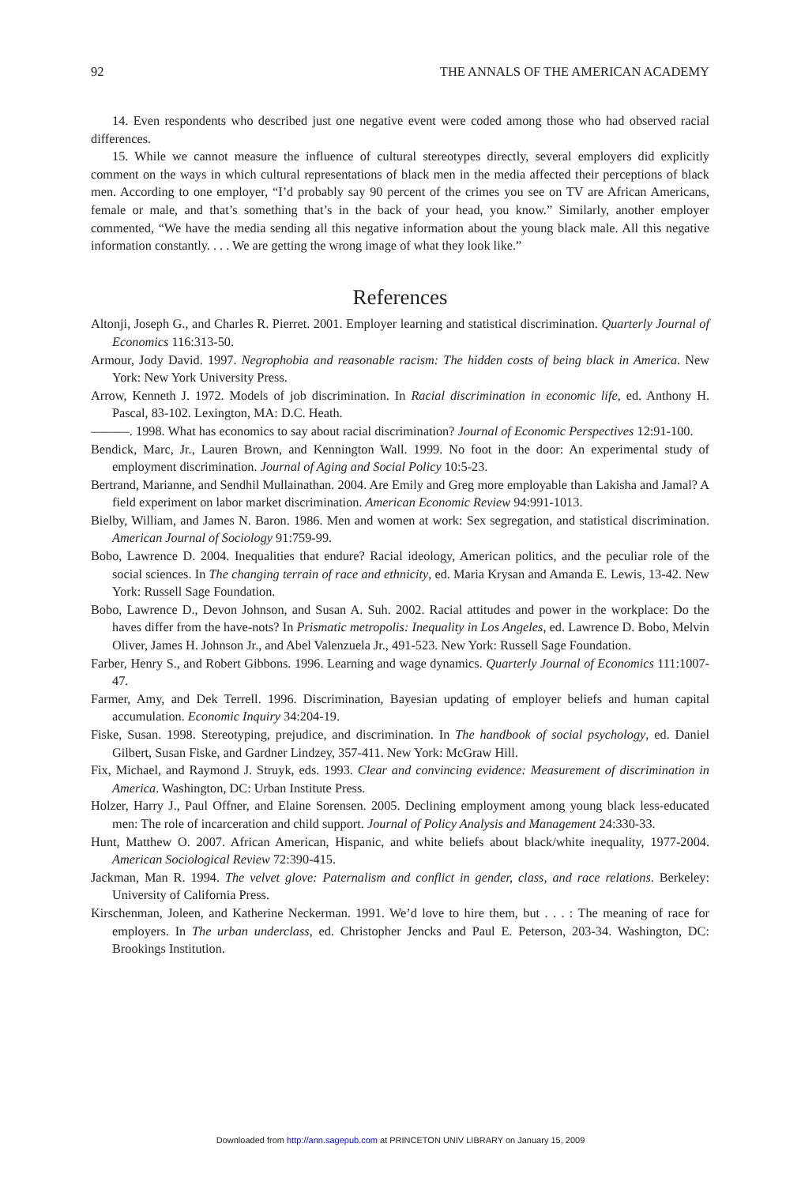92 THE ANNALS OF THE AMERICAN ACADEMY
14. Even respondents who described just one negative event were coded among those who had observed racial differences.
15. While we cannot measure the influence of cultural stereotypes directly, several employers did explicitly comment on the ways in which cultural representations of black men in the media affected their perceptions of black men. According to one employer, “I’d probably say 90 percent of the crimes you see on TV are African Americans, female or male, and that’s something that’s in the back of your head, you know.” Similarly, another employer commented, “We have the media sending all this negative information about the young black male. All this negative information constantly. . . . We are getting the wrong image of what they look like.”
References
Altonji, Joseph G., and Charles R. Pierret. 2001. Employer learning and statistical discrimination. Quarterly Journal of Economics 116:313-50.
Armour, Jody David. 1997. Negrophobia and reasonable racism: The hidden costs of being black in America. New York: New York University Press.
Arrow, Kenneth J. 1972. Models of job discrimination. In Racial discrimination in economic life, ed. Anthony H. Pascal, 83-102. Lexington, MA: D.C. Heath.
———. 1998. What has economics to say about racial discrimination? Journal of Economic Perspectives 12:91-100.
Bendick, Marc, Jr., Lauren Brown, and Kennington Wall. 1999. No foot in the door: An experimental study of employment discrimination. Journal of Aging and Social Policy 10:5-23.
Bertrand, Marianne, and Sendhil Mullainathan. 2004. Are Emily and Greg more employable than Lakisha and Jamal? A field experiment on labor market discrimination. American Economic Review 94:991-1013.
Bielby, William, and James N. Baron. 1986. Men and women at work: Sex segregation, and statistical discrimination. American Journal of Sociology 91:759-99.
Bobo, Lawrence D. 2004. Inequalities that endure? Racial ideology, American politics, and the peculiar role of the social sciences. In The changing terrain of race and ethnicity, ed. Maria Krysan and Amanda E. Lewis, 13-42. New York: Russell Sage Foundation.
Bobo, Lawrence D., Devon Johnson, and Susan A. Suh. 2002. Racial attitudes and power in the workplace: Do the haves differ from the have-nots? In Prismatic metropolis: Inequality in Los Angeles, ed. Lawrence D. Bobo, Melvin Oliver, James H. Johnson Jr., and Abel Valenzuela Jr., 491-523. New York: Russell Sage Foundation.
Farber, Henry S., and Robert Gibbons. 1996. Learning and wage dynamics. Quarterly Journal of Economics 111:1007-47.
Farmer, Amy, and Dek Terrell. 1996. Discrimination, Bayesian updating of employer beliefs and human capital accumulation. Economic Inquiry 34:204-19.
Fiske, Susan. 1998. Stereotyping, prejudice, and discrimination. In The handbook of social psychology, ed. Daniel Gilbert, Susan Fiske, and Gardner Lindzey, 357-411. New York: McGraw Hill.
Fix, Michael, and Raymond J. Struyk, eds. 1993. Clear and convincing evidence: Measurement of discrimination in America. Washington, DC: Urban Institute Press.
Holzer, Harry J., Paul Offner, and Elaine Sorensen. 2005. Declining employment among young black less-educated men: The role of incarceration and child support. Journal of Policy Analysis and Management 24:330-33.
Hunt, Matthew O. 2007. African American, Hispanic, and white beliefs about black/white inequality, 1977-2004. American Sociological Review 72:390-415.
Jackman, Man R. 1994. The velvet glove: Paternalism and conflict in gender, class, and race relations. Berkeley: University of California Press.
Kirschenman, Joleen, and Katherine Neckerman. 1991. We’d love to hire them, but . . . : The meaning of race for employers. In The urban underclass, ed. Christopher Jencks and Paul E. Peterson, 203-34. Washington, DC: Brookings Institution.
Downloaded from http://ann.sagepub.com at PRINCETON UNIV LIBRARY on January 15, 2009